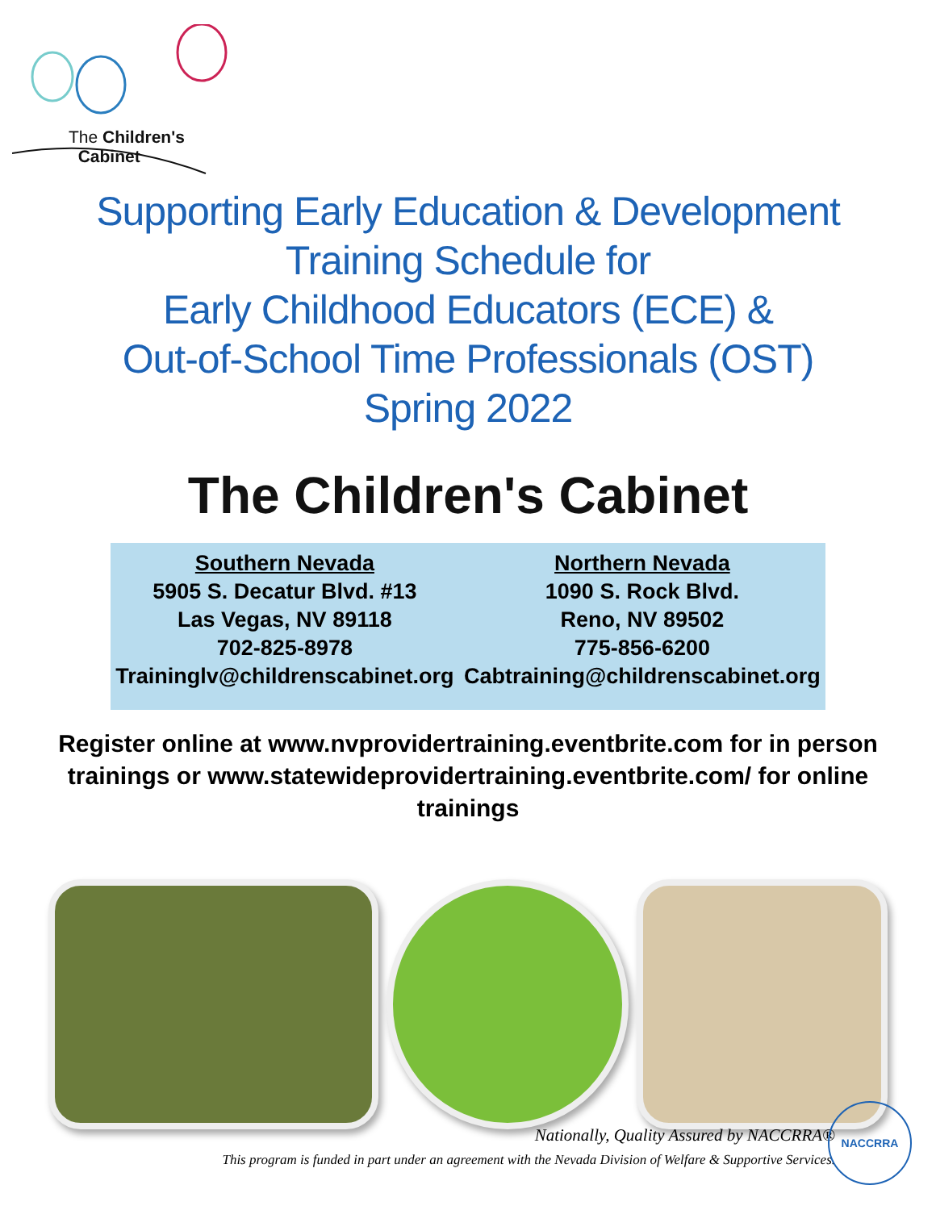The Children's
Cabinet
Supporting Early Education & Development
Training Schedule for
Early Childhood Educators (ECE) &
Out-of-School Time Professionals (OST)
Spring 2022
The Children's Cabinet
Southern Nevada
5905 S. Decatur Blvd. #13
Las Vegas, NV 89118
702-825-8978
Traininglv@childrenscabinet.org
Northern Nevada
1090 S. Rock Blvd.
Reno, NV 89502
775-856-6200
Cabtraining@childrenscabinet.org
Register online at www.nvprovidertraining.eventbrite.com for in person trainings or www.statewideprovidertraining.eventbrite.com/ for online trainings
Nationally, Quality Assured by NACCRRA®
This program is funded in part under an agreement with the Nevada Division of Welfare & Supportive Services.
NACCRRA